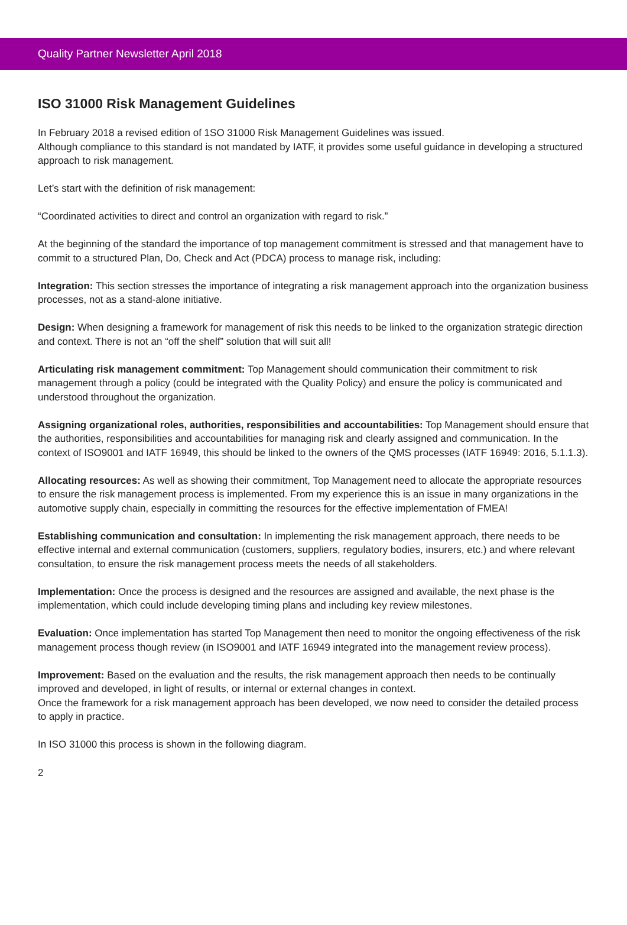Quality Partner Newsletter April 2018
ISO 31000 Risk Management Guidelines
In February 2018 a revised edition of 1SO 31000 Risk Management Guidelines was issued.
Although compliance to this standard is not mandated by IATF, it provides some useful guidance in developing a structured approach to risk management.
Let’s start with the definition of risk management:
“Coordinated activities to direct and control an organization with regard to risk.”
At the beginning of the standard the importance of top management commitment is stressed and that management have to commit to a structured Plan, Do, Check and Act (PDCA) process to manage risk, including:
Integration: This section stresses the importance of integrating a risk management approach into the organization business processes, not as a stand-alone initiative.
Design: When designing a framework for management of risk this needs to be linked to the organization strategic direction and context. There is not an “off the shelf” solution that will suit all!
Articulating risk management commitment: Top Management should communication their commitment to risk management through a policy (could be integrated with the Quality Policy) and ensure the policy is communicated and understood throughout the organization.
Assigning organizational roles, authorities, responsibilities and accountabilities: Top Management should ensure that the authorities, responsibilities and accountabilities for managing risk and clearly assigned and communication. In the context of ISO9001 and IATF 16949, this should be linked to the owners of the QMS processes (IATF 16949: 2016, 5.1.1.3).
Allocating resources: As well as showing their commitment, Top Management need to allocate the appropriate resources to ensure the risk management process is implemented. From my experience this is an issue in many organizations in the automotive supply chain, especially in committing the resources for the effective implementation of FMEA!
Establishing communication and consultation: In implementing the risk management approach, there needs to be effective internal and external communication (customers, suppliers, regulatory bodies, insurers, etc.) and where relevant consultation, to ensure the risk management process meets the needs of all stakeholders.
Implementation: Once the process is designed and the resources are assigned and available, the next phase is the implementation, which could include developing timing plans and including key review milestones.
Evaluation: Once implementation has started Top Management then need to monitor the ongoing effectiveness of the risk management process though review (in ISO9001 and IATF 16949 integrated into the management review process).
Improvement: Based on the evaluation and the results, the risk management approach then needs to be continually improved and developed, in light of results, or internal or external changes in context.
Once the framework for a risk management approach has been developed, we now need to consider the detailed process to apply in practice.
In ISO 31000 this process is shown in the following diagram.
2